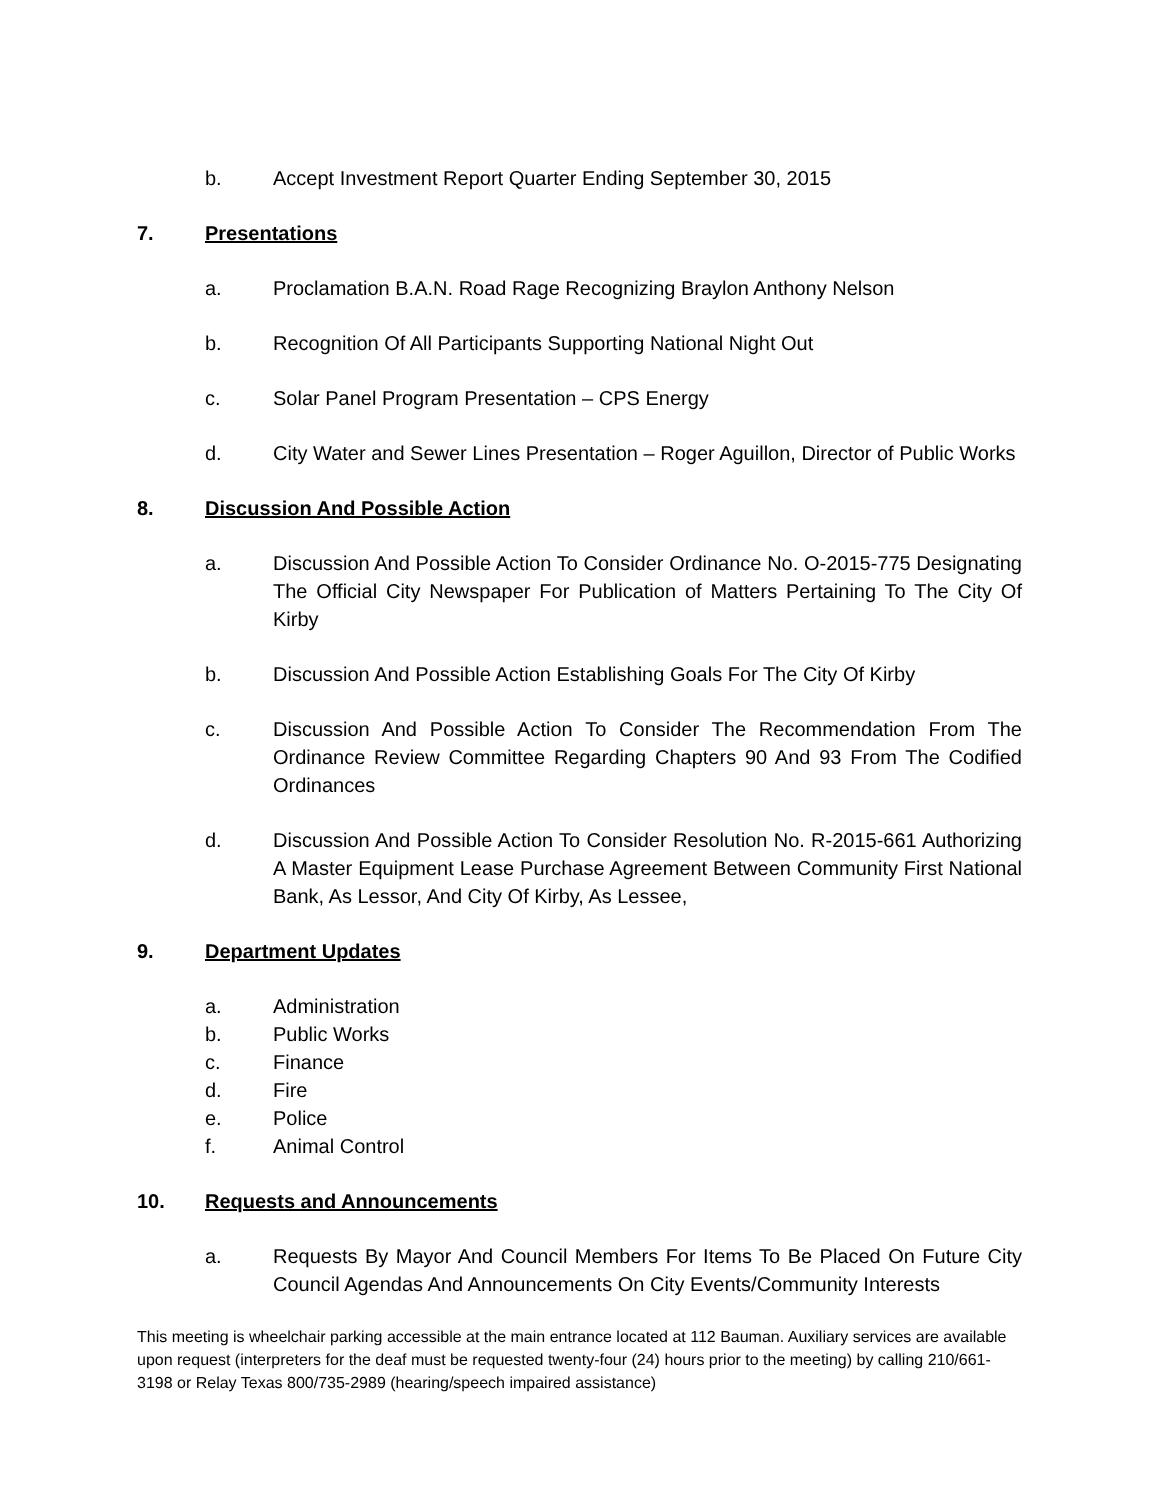b. Accept Investment Report Quarter Ending September 30, 2015
7. Presentations
a. Proclamation B.A.N. Road Rage Recognizing Braylon Anthony Nelson
b. Recognition Of All Participants Supporting National Night Out
c. Solar Panel Program Presentation – CPS Energy
d. City Water and Sewer Lines Presentation – Roger Aguillon, Director of Public Works
8. Discussion And Possible Action
a. Discussion And Possible Action To Consider Ordinance No. O-2015-775 Designating The Official City Newspaper For Publication of Matters Pertaining To The City Of Kirby
b. Discussion And Possible Action Establishing Goals For The City Of Kirby
c. Discussion And Possible Action To Consider The Recommendation From The Ordinance Review Committee Regarding Chapters 90 And 93 From The Codified Ordinances
d. Discussion And Possible Action To Consider Resolution No. R-2015-661 Authorizing A Master Equipment Lease Purchase Agreement Between Community First National Bank, As Lessor, And City Of Kirby, As Lessee,
9. Department Updates
a. Administration
b. Public Works
c. Finance
d. Fire
e. Police
f. Animal Control
10. Requests and Announcements
a. Requests By Mayor And Council Members For Items To Be Placed On Future City Council Agendas And Announcements On City Events/Community Interests
This meeting is wheelchair parking accessible at the main entrance located at 112 Bauman. Auxiliary services are available upon request (interpreters for the deaf must be requested twenty-four (24) hours prior to the meeting) by calling 210/661-3198 or Relay Texas 800/735-2989 (hearing/speech impaired assistance)